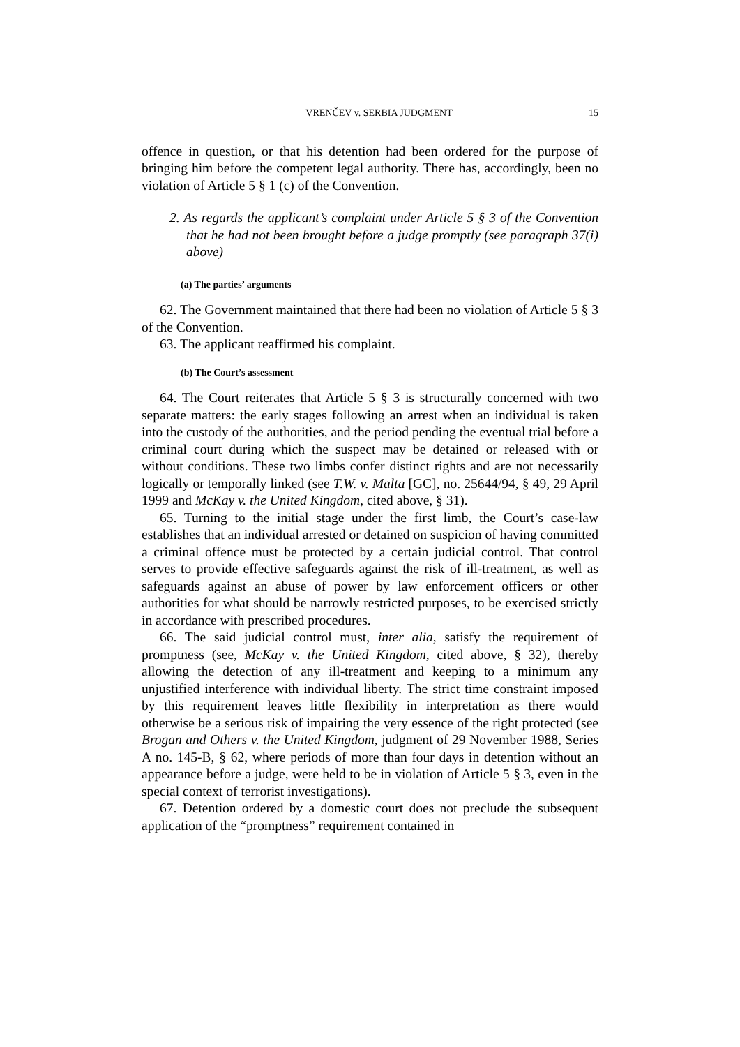VRENČEV v. SERBIA JUDGMENT 15
offence in question, or that his detention had been ordered for the purpose of bringing him before the competent legal authority. There has, accordingly, been no violation of Article 5 § 1 (c) of the Convention.
2. As regards the applicant’s complaint under Article 5 § 3 of the Convention that he had not been brought before a judge promptly (see paragraph 37(i) above)
(a) The parties’ arguments
62. The Government maintained that there had been no violation of Article 5 § 3 of the Convention.
63. The applicant reaffirmed his complaint.
(b) The Court’s assessment
64. The Court reiterates that Article 5 § 3 is structurally concerned with two separate matters: the early stages following an arrest when an individual is taken into the custody of the authorities, and the period pending the eventual trial before a criminal court during which the suspect may be detained or released with or without conditions. These two limbs confer distinct rights and are not necessarily logically or temporally linked (see T.W. v. Malta [GC], no. 25644/94, § 49, 29 April 1999 and McKay v. the United Kingdom, cited above, § 31).
65. Turning to the initial stage under the first limb, the Court’s case-law establishes that an individual arrested or detained on suspicion of having committed a criminal offence must be protected by a certain judicial control. That control serves to provide effective safeguards against the risk of ill-treatment, as well as safeguards against an abuse of power by law enforcement officers or other authorities for what should be narrowly restricted purposes, to be exercised strictly in accordance with prescribed procedures.
66. The said judicial control must, inter alia, satisfy the requirement of promptness (see, McKay v. the United Kingdom, cited above, § 32), thereby allowing the detection of any ill-treatment and keeping to a minimum any unjustified interference with individual liberty. The strict time constraint imposed by this requirement leaves little flexibility in interpretation as there would otherwise be a serious risk of impairing the very essence of the right protected (see Brogan and Others v. the United Kingdom, judgment of 29 November 1988, Series A no. 145-B, § 62, where periods of more than four days in detention without an appearance before a judge, were held to be in violation of Article 5 § 3, even in the special context of terrorist investigations).
67. Detention ordered by a domestic court does not preclude the subsequent application of the “promptness” requirement contained in